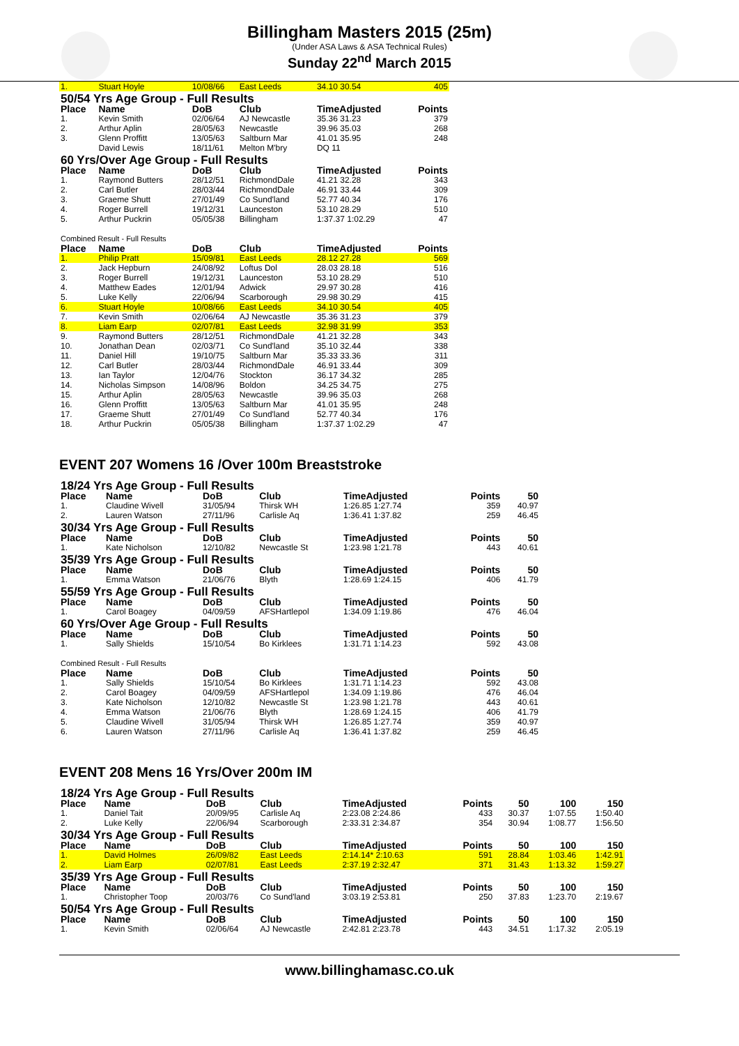Billingham Masters 2015 (25m)
(Under ASA Laws & ASA Technical Rules)
Sunday 22<sup>nd</sup> March 2015
| 1. | Stuart Hoyle | 10/08/66 | East Leeds | 34.10 30.54 | 405 |
| 50/54 Yrs Age Group - Full Results | | | | | |
| Place | Name | DoB | Club | TimeAdjusted | Points |
| 1. | Kevin Smith | 02/06/64 | AJ Newcastle | 35.36 31.23 | 379 |
| 2. | Arthur Aplin | 28/05/63 | Newcastle | 39.96 35.03 | 268 |
| 3. | Glenn Proffitt | 13/05/63 | Saltburn Mar | 41.01 35.95 | 248 |
| | David Lewis | 18/11/61 | Melton M'bry | DQ 11 | |
| 60 Yrs/Over Age Group - Full Results | | | | | |
| Place | Name | DoB | Club | TimeAdjusted | Points |
| 1. | Raymond Butters | 28/12/51 | RichmondDale | 41.21 32.28 | 343 |
| 2. | Carl Butler | 28/03/44 | RichmondDale | 46.91 33.44 | 309 |
| 3. | Graeme Shutt | 27/01/49 | Co Sund'land | 52.77 40.34 | 176 |
| 4. | Roger Burrell | 19/12/31 | Launceston | 53.10 28.29 | 510 |
| 5. | Arthur Puckrin | 05/05/38 | Billingham | 1:37.37 1:02.29 | 47 |
| Combined Result - Full Results | | | | | |
| Place | Name | DoB | Club | TimeAdjusted | Points |
| 1. | Philip Pratt | 15/09/81 | East Leeds | 28.12 27.28 | 569 |
| 2. | Jack Hepburn | 24/08/92 | Loftus Dol | 28.03 28.18 | 516 |
| 3. | Roger Burrell | 19/12/31 | Launceston | 53.10 28.29 | 510 |
| 4. | Matthew Eades | 12/01/94 | Adwick | 29.97 30.28 | 416 |
| 5. | Luke Kelly | 22/06/94 | Scarborough | 29.98 30.29 | 415 |
| 6. | Stuart Hoyle | 10/08/66 | East Leeds | 34.10 30.54 | 405 |
| 7. | Kevin Smith | 02/06/64 | AJ Newcastle | 35.36 31.23 | 379 |
| 8. | Liam Earp | 02/07/81 | East Leeds | 32.98 31.99 | 353 |
| 9. | Raymond Butters | 28/12/51 | RichmondDale | 41.21 32.28 | 343 |
| 10. | Jonathan Dean | 02/03/71 | Co Sund'land | 35.10 32.44 | 338 |
| 11. | Daniel Hill | 19/10/75 | Saltburn Mar | 35.33 33.36 | 311 |
| 12. | Carl Butler | 28/03/44 | RichmondDale | 46.91 33.44 | 309 |
| 13. | Ian Taylor | 12/04/76 | Stockton | 36.17 34.32 | 285 |
| 14. | Nicholas Simpson | 14/08/96 | Boldon | 34.25 34.75 | 275 |
| 15. | Arthur Aplin | 28/05/63 | Newcastle | 39.96 35.03 | 268 |
| 16. | Glenn Proffitt | 13/05/63 | Saltburn Mar | 41.01 35.95 | 248 |
| 17. | Graeme Shutt | 27/01/49 | Co Sund'land | 52.77 40.34 | 176 |
| 18. | Arthur Puckrin | 05/05/38 | Billingham | 1:37.37 1:02.29 | 47 |
EVENT 207 Womens 16 /Over 100m Breaststroke
| 18/24 Yrs Age Group - Full Results | | | | | | |
| Place | Name | DoB | Club | TimeAdjusted | Points | 50 |
| 1. | Claudine Wivell | 31/05/94 | Thirsk WH | 1:26.85 1:27.74 | 359 | 40.97 |
| 2. | Lauren Watson | 27/11/96 | Carlisle Aq | 1:36.41 1:37.82 | 259 | 46.45 |
| 30/34 Yrs Age Group - Full Results | | | | | | |
| Place | Name | DoB | Club | TimeAdjusted | Points | 50 |
| 1. | Kate Nicholson | 12/10/82 | Newcastle St | 1:23.98 1:21.78 | 443 | 40.61 |
| 35/39 Yrs Age Group - Full Results | | | | | | |
| Place | Name | DoB | Club | TimeAdjusted | Points | 50 |
| 1. | Emma Watson | 21/06/76 | Blyth | 1:28.69 1:24.15 | 406 | 41.79 |
| 55/59 Yrs Age Group - Full Results | | | | | | |
| Place | Name | DoB | Club | TimeAdjusted | Points | 50 |
| 1. | Carol Boagey | 04/09/59 | AFSHartlepol | 1:34.09 1:19.86 | 476 | 46.04 |
| 60 Yrs/Over Age Group - Full Results | | | | | | |
| Place | Name | DoB | Club | TimeAdjusted | Points | 50 |
| 1. | Sally Shields | 15/10/54 | Bo Kirklees | 1:31.71 1:14.23 | 592 | 43.08 |
| Combined Result - Full Results | | | | | | |
| Place | Name | DoB | Club | TimeAdjusted | Points | 50 |
| 1. | Sally Shields | 15/10/54 | Bo Kirklees | 1:31.71 1:14.23 | 592 | 43.08 |
| 2. | Carol Boagey | 04/09/59 | AFSHartlepol | 1:34.09 1:19.86 | 476 | 46.04 |
| 3. | Kate Nicholson | 12/10/82 | Newcastle St | 1:23.98 1:21.78 | 443 | 40.61 |
| 4. | Emma Watson | 21/06/76 | Blyth | 1:28.69 1:24.15 | 406 | 41.79 |
| 5. | Claudine Wivell | 31/05/94 | Thirsk WH | 1:26.85 1:27.74 | 359 | 40.97 |
| 6. | Lauren Watson | 27/11/96 | Carlisle Aq | 1:36.41 1:37.82 | 259 | 46.45 |
EVENT 208 Mens 16 Yrs/Over 200m IM
| 18/24 Yrs Age Group - Full Results | | | | | | | | |
| Place | Name | DoB | Club | TimeAdjusted | Points | 50 | 100 | 150 |
| 1. | Daniel Tait | 20/09/95 | Carlisle Aq | 2:23.08 2:24.86 | 433 | 30.37 | 1:07.55 | 1:50.40 |
| 2. | Luke Kelly | 22/06/94 | Scarborough | 2:33.31 2:34.87 | 354 | 30.94 | 1:08.77 | 1:56.50 |
| 30/34 Yrs Age Group - Full Results | | | | | | | | |
| Place | Name | DoB | Club | TimeAdjusted | Points | 50 | 100 | 150 |
| 1. | David Holmes | 26/09/82 | East Leeds | 2:14.14* 2:10.63 | 591 | 28.84 | 1:03.46 | 1:42.91 |
| 2. | Liam Earp | 02/07/81 | East Leeds | 2:37.19 2:32.47 | 371 | 31.43 | 1:13.32 | 1:59.27 |
| 35/39 Yrs Age Group - Full Results | | | | | | | | |
| Place | Name | DoB | Club | TimeAdjusted | Points | 50 | 100 | 150 |
| 1. | Christopher Toop | 20/03/76 | Co Sund'land | 3:03.19 2:53.81 | 250 | 37.83 | 1:23.70 | 2:19.67 |
| 50/54 Yrs Age Group - Full Results | | | | | | | | |
| Place | Name | DoB | Club | TimeAdjusted | Points | 50 | 100 | 150 |
| 1. | Kevin Smith | 02/06/64 | AJ Newcastle | 2:42.81 2:23.78 | 443 | 34.51 | 1:17.32 | 2:05.19 |
www.billinghamasc.co.uk